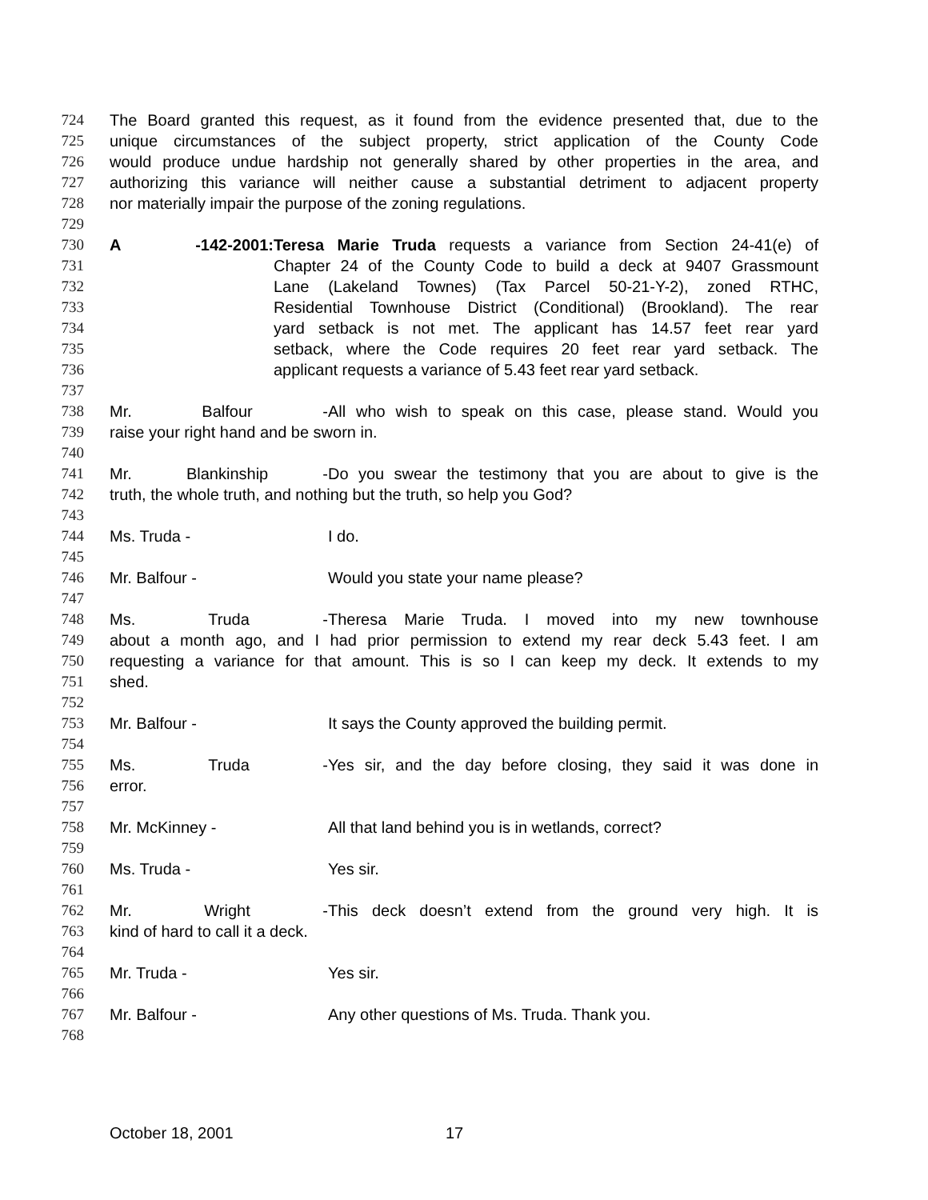724 The Board granted this request, as it found from the evidence presented that, due to the
725 unique circumstances of the subject property, strict application of the County Code
726 would produce undue hardship not generally shared by other properties in the area, and
727 authorizing this variance will neither cause a substantial detriment to adjacent property
728 nor materially impair the purpose of the zoning regulations.
729
730 A -142-2001: Teresa Marie Truda requests a variance from Section 24-41(e) of
731 Chapter 24 of the County Code to build a deck at 9407 Grassmount
732 Lane (Lakeland Townes) (Tax Parcel 50-21-Y-2), zoned RTHC,
733 Residential Townhouse District (Conditional) (Brookland). The rear
734 yard setback is not met. The applicant has 14.57 feet rear yard
735 setback, where the Code requires 20 feet rear yard setback. The
736 applicant requests a variance of 5.43 feet rear yard setback.
737
738 Mr. Balfour - All who wish to speak on this case, please stand. Would you
739 raise your right hand and be sworn in.
740
741 Mr. Blankinship - Do you swear the testimony that you are about to give is the
742 truth, the whole truth, and nothing but the truth, so help you God?
743
744 Ms. Truda - I do.
745
746 Mr. Balfour - Would you state your name please?
747
748 Ms. Truda - Theresa Marie Truda. I moved into my new townhouse
749 about a month ago, and I had prior permission to extend my rear deck 5.43 feet. I am
750 requesting a variance for that amount. This is so I can keep my deck. It extends to my
751 shed.
752
753 Mr. Balfour - It says the County approved the building permit.
754
755 Ms. Truda - Yes sir, and the day before closing, they said it was done in
756 error.
757
758 Mr. McKinney - All that land behind you is in wetlands, correct?
759
760 Ms. Truda - Yes sir.
761
762 Mr. Wright - This deck doesn’t extend from the ground very high. It is
763 kind of hard to call it a deck.
764
765 Mr. Truda - Yes sir.
766
767 Mr. Balfour - Any other questions of Ms. Truda. Thank you.
768
October 18, 2001 17